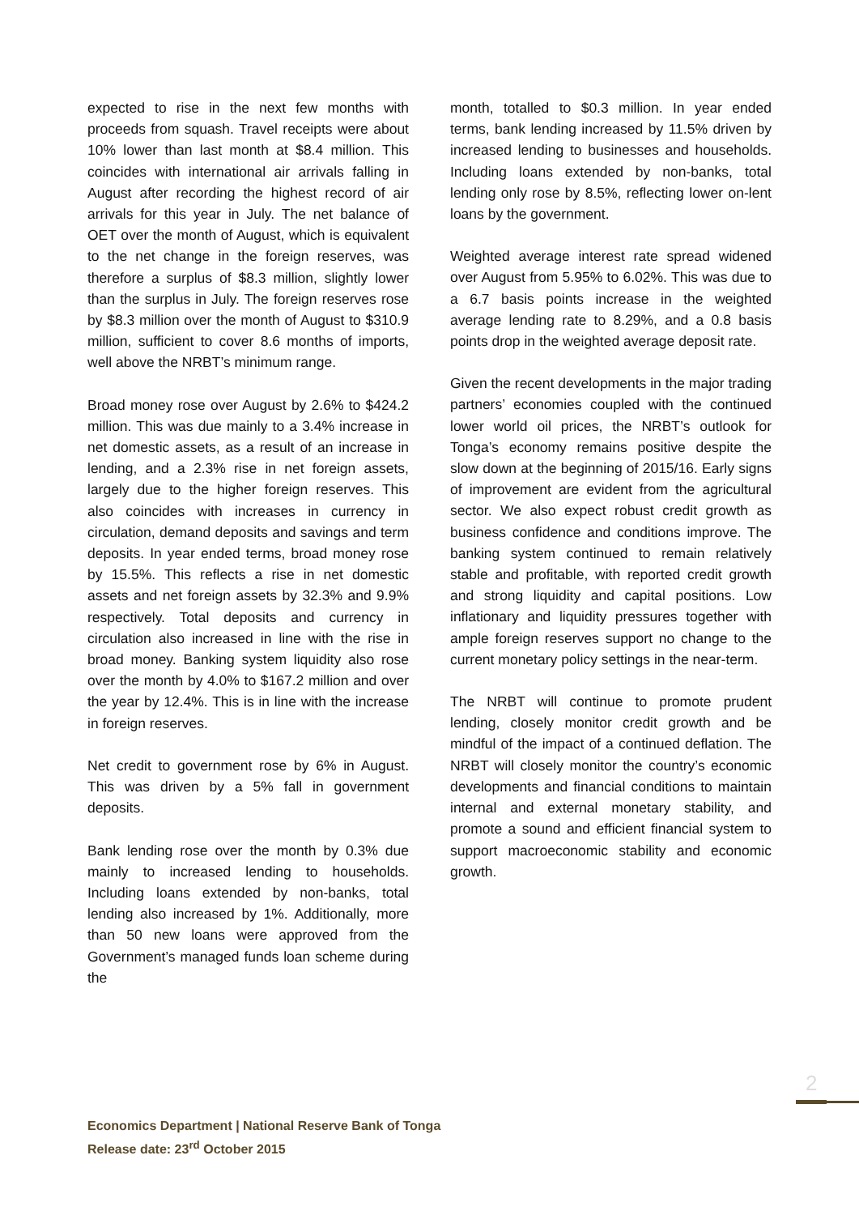expected to rise in the next few months with proceeds from squash. Travel receipts were about 10% lower than last month at $8.4 million. This coincides with international air arrivals falling in August after recording the highest record of air arrivals for this year in July. The net balance of OET over the month of August, which is equivalent to the net change in the foreign reserves, was therefore a surplus of $8.3 million, slightly lower than the surplus in July. The foreign reserves rose by $8.3 million over the month of August to $310.9 million, sufficient to cover 8.6 months of imports, well above the NRBT’s minimum range.
Broad money rose over August by 2.6% to $424.2 million. This was due mainly to a 3.4% increase in net domestic assets, as a result of an increase in lending, and a 2.3% rise in net foreign assets, largely due to the higher foreign reserves. This also coincides with increases in currency in circulation, demand deposits and savings and term deposits. In year ended terms, broad money rose by 15.5%. This reflects a rise in net domestic assets and net foreign assets by 32.3% and 9.9% respectively. Total deposits and currency in circulation also increased in line with the rise in broad money. Banking system liquidity also rose over the month by 4.0% to $167.2 million and over the year by 12.4%. This is in line with the increase in foreign reserves.
Net credit to government rose by 6% in August. This was driven by a 5% fall in government deposits.
Bank lending rose over the month by 0.3% due mainly to increased lending to households. Including loans extended by non-banks, total lending also increased by 1%. Additionally, more than 50 new loans were approved from the Government’s managed funds loan scheme during the
month, totalled to $0.3 million. In year ended terms, bank lending increased by 11.5% driven by increased lending to businesses and households. Including loans extended by non-banks, total lending only rose by 8.5%, reflecting lower on-lent loans by the government.
Weighted average interest rate spread widened over August from 5.95% to 6.02%. This was due to a 6.7 basis points increase in the weighted average lending rate to 8.29%, and a 0.8 basis points drop in the weighted average deposit rate.
Given the recent developments in the major trading partners’ economies coupled with the continued lower world oil prices, the NRBT’s outlook for Tonga’s economy remains positive despite the slow down at the beginning of 2015/16. Early signs of improvement are evident from the agricultural sector. We also expect robust credit growth as business confidence and conditions improve. The banking system continued to remain relatively stable and profitable, with reported credit growth and strong liquidity and capital positions. Low inflationary and liquidity pressures together with ample foreign reserves support no change to the current monetary policy settings in the near-term.
The NRBT will continue to promote prudent lending, closely monitor credit growth and be mindful of the impact of a continued deflation. The NRBT will closely monitor the country’s economic developments and financial conditions to maintain internal and external monetary stability, and promote a sound and efficient financial system to support macroeconomic stability and economic growth.
2
Economics Department | National Reserve Bank of Tonga
Release date: 23<sup>rd</sup> October 2015